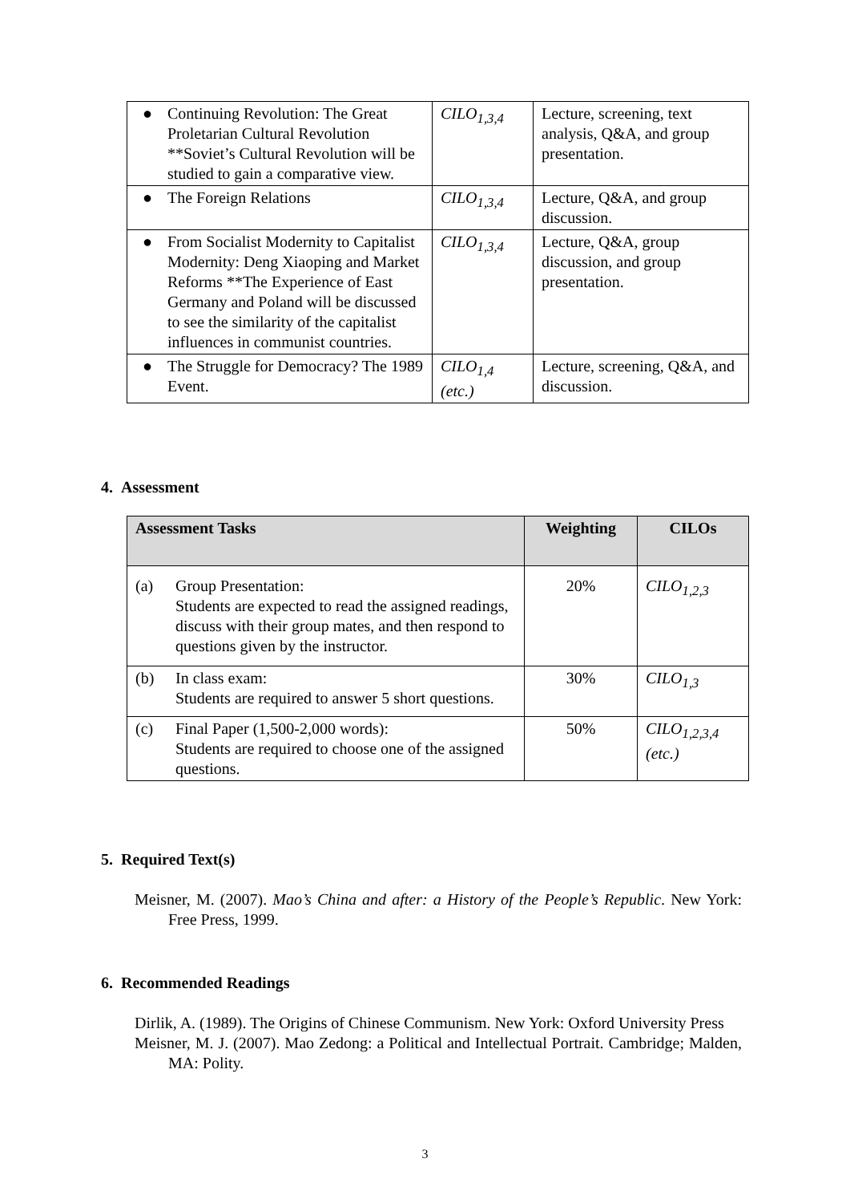| ● | Continuing Revolution: The Great Proletarian Cultural Revolution **Soviet’s Cultural Revolution will be studied to gain a comparative view. | CILO<sub>1,3,4</sub> | Lecture, screening, text analysis, Q&A, and group presentation. |
| ● | The Foreign Relations | CILO<sub>1,3,4</sub> | Lecture, Q&A, and group discussion. |
| ● | From Socialist Modernity to Capitalist Modernity: Deng Xiaoping and Market Reforms **The Experience of East Germany and Poland will be discussed to see the similarity of the capitalist influences in communist countries. | CILO<sub>1,3,4</sub> | Lecture, Q&A, group discussion, and group presentation. |
| ● | The Struggle for Democracy? The 1989 Event. | CILO<sub>1,4</sub> (etc.) | Lecture, screening, Q&A, and discussion. |
4. Assessment
| Assessment Tasks | | Weighting | CILOs |
| --- | --- | --- | --- |
| (a) | Group Presentation: Students are expected to read the assigned readings, discuss with their group mates, and then respond to questions given by the instructor. | 20% | CILO<sub>1,2,3</sub> |
| (b) | In class exam: Students are required to answer 5 short questions. | 30% | CILO<sub>1,3</sub> |
| (c) | Final Paper (1,500-2,000 words): Students are required to choose one of the assigned questions. | 50% | CILO<sub>1,2,3,4</sub> (etc.) |
5. Required Text(s)
Meisner, M. (2007). Mao’s China and after: a History of the People’s Republic. New York: Free Press, 1999.
6. Recommended Readings
Dirlik, A. (1989). The Origins of Chinese Communism. New York: Oxford University Press
Meisner, M. J. (2007). Mao Zedong: a Political and Intellectual Portrait. Cambridge; Malden, MA: Polity.
3